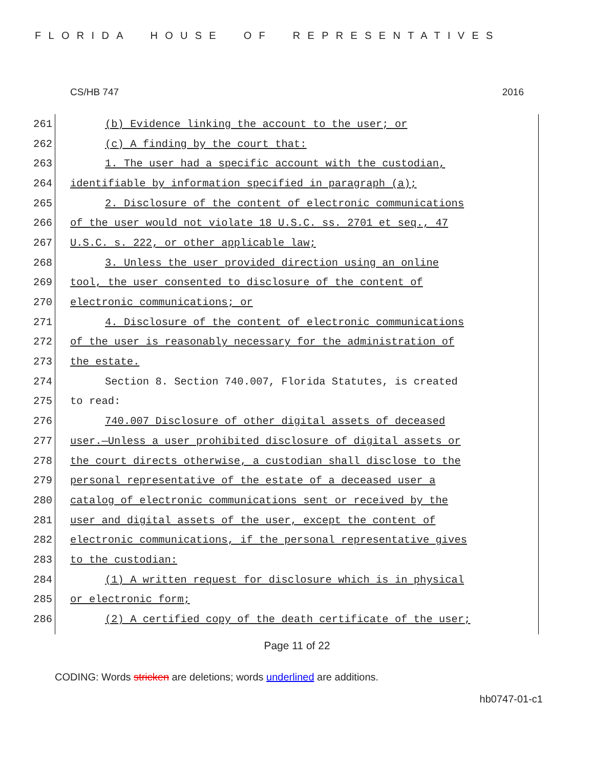FLORIDA HOUSE OF REPRESENTATIVES
CS/HB 747 2016
261 (b) Evidence linking the account to the user; or
262 (c) A finding by the court that:
263 1. The user had a specific account with the custodian,
264 identifiable by information specified in paragraph (a);
265 2. Disclosure of the content of electronic communications
266 of the user would not violate 18 U.S.C. ss. 2701 et seq., 47
267 U.S.C. s. 222, or other applicable law;
268 3. Unless the user provided direction using an online
269 tool, the user consented to disclosure of the content of
270 electronic communications; or
271 4. Disclosure of the content of electronic communications
272 of the user is reasonably necessary for the administration of
273 the estate.
274 Section 8. Section 740.007, Florida Statutes, is created
275 to read:
276 740.007 Disclosure of other digital assets of deceased
277 user.—Unless a user prohibited disclosure of digital assets or
278 the court directs otherwise, a custodian shall disclose to the
279 personal representative of the estate of a deceased user a
280 catalog of electronic communications sent or received by the
281 user and digital assets of the user, except the content of
282 electronic communications, if the personal representative gives
283 to the custodian:
284 (1) A written request for disclosure which is in physical
285 or electronic form;
286 (2) A certified copy of the death certificate of the user;
Page 11 of 22
CODING: Words stricken are deletions; words underlined are additions.
hb0747-01-c1